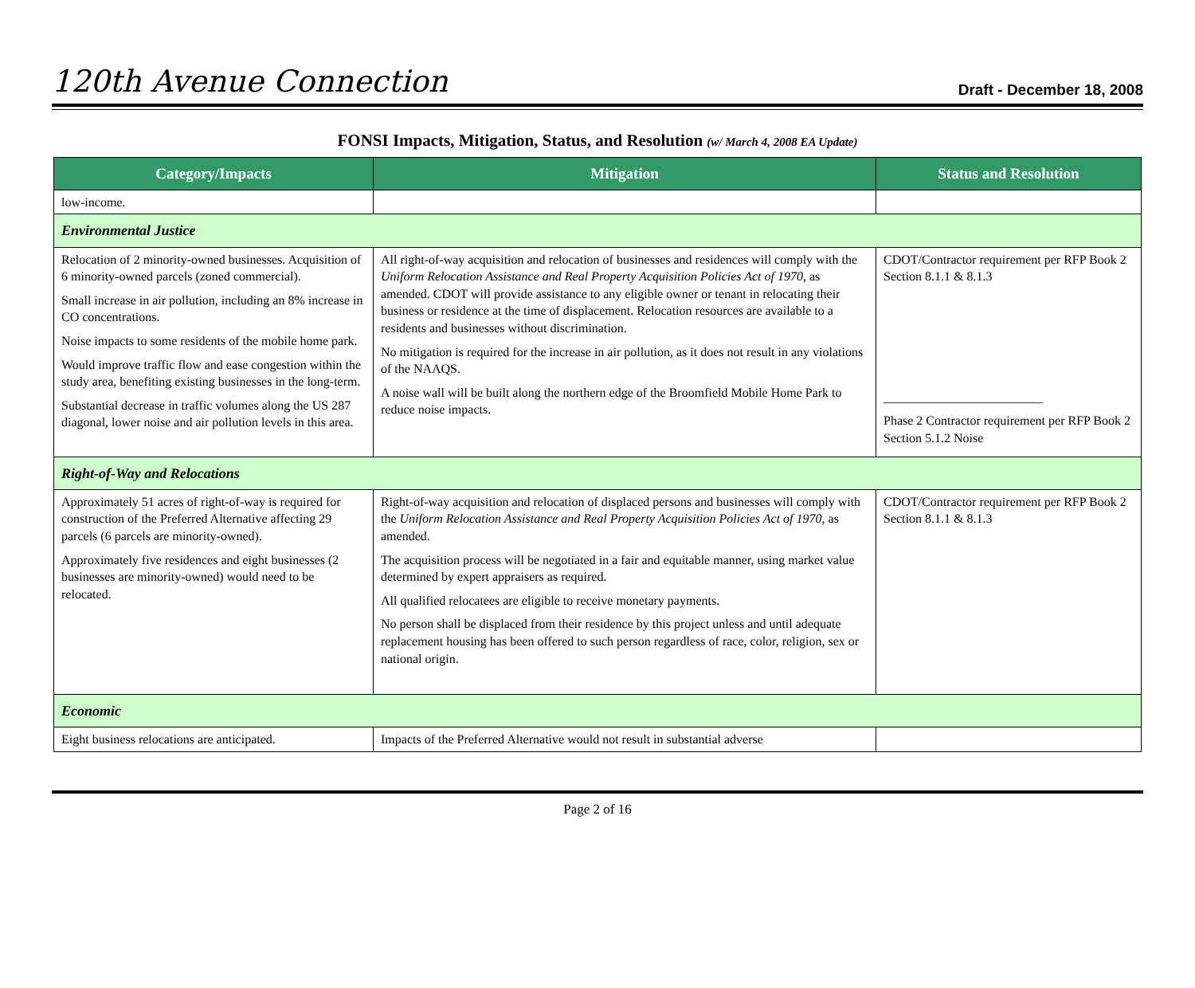120th Avenue Connection Draft - December 18, 2008
FONSI Impacts, Mitigation, Status, and Resolution (w/ March 4, 2008 EA Update)
| Category/Impacts | Mitigation | Status and Resolution |
| --- | --- | --- |
| low-income. | | |
| Environmental Justice | | |
| Relocation of 2 minority-owned businesses. Acquisition of 6 minority-owned parcels (zoned commercial). Small increase in air pollution, including an 8% increase in CO concentrations. Noise impacts to some residents of the mobile home park. Would improve traffic flow and ease congestion within the study area, benefiting existing businesses in the long-term. Substantial decrease in traffic volumes along the US 287 diagonal, lower noise and air pollution levels in this area. | All right-of-way acquisition and relocation of businesses and residences will comply with the Uniform Relocation Assistance and Real Property Acquisition Policies Act of 1970, as amended. CDOT will provide assistance to any eligible owner or tenant in relocating their business or residence at the time of displacement. Relocation resources are available to a residents and businesses without discrimination. No mitigation is required for the increase in air pollution, as it does not result in any violations of the NAAQS. A noise wall will be built along the northern edge of the Broomfield Mobile Home Park to reduce noise impacts. | CDOT/Contractor requirement per RFP Book 2 Section 8.1.1 & 8.1.3 _________________________ Phase 2 Contractor requirement per RFP Book 2 Section 5.1.2 Noise |
| Right-of-Way and Relocations | | |
| Approximately 51 acres of right-of-way is required for construction of the Preferred Alternative affecting 29 parcels (6 parcels are minority-owned). Approximately five residences and eight businesses (2 businesses are minority-owned) would need to be relocated. | Right-of-way acquisition and relocation of displaced persons and businesses will comply with the Uniform Relocation Assistance and Real Property Acquisition Policies Act of 1970 , as amended. The acquisition process will be negotiated in a fair and equitable manner, using market value determined by expert appraisers as required. All qualified relocatees are eligible to receive monetary payments. No person shall be displaced from their residence by this project unless and until adequate replacement housing has been offered to such person regardless of race, color, religion, sex or national origin. | CDOT/Contractor requirement per RFP Book 2 Section 8.1.1 & 8.1.3 |
| Economic | | |
| Eight business relocations are anticipated. | Impacts of the Preferred Alternative would not result in substantial adverse | |
Page 2 of 16